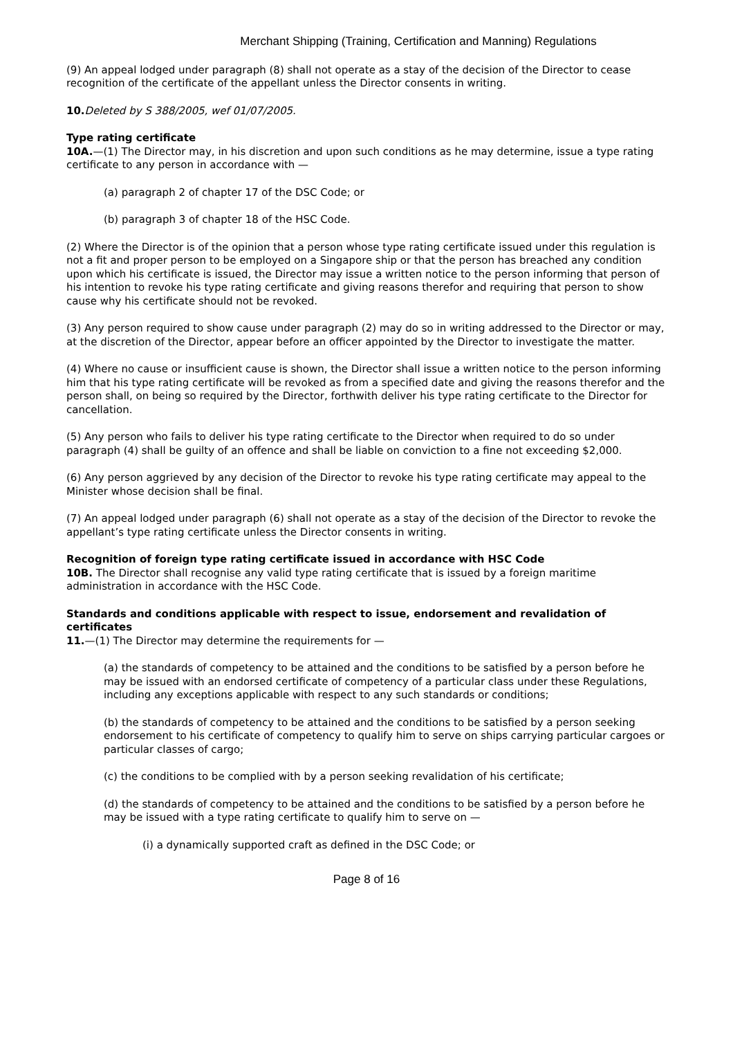Merchant Shipping (Training, Certification and Manning) Regulations
(9) An appeal lodged under paragraph (8) shall not operate as a stay of the decision of the Director to cease recognition of the certificate of the appellant unless the Director consents in writing.
10. Deleted by S 388/2005, wef 01/07/2005.
Type rating certificate
10A.—(1) The Director may, in his discretion and upon such conditions as he may determine, issue a type rating certificate to any person in accordance with —
(a) paragraph 2 of chapter 17 of the DSC Code; or
(b) paragraph 3 of chapter 18 of the HSC Code.
(2) Where the Director is of the opinion that a person whose type rating certificate issued under this regulation is not a fit and proper person to be employed on a Singapore ship or that the person has breached any condition upon which his certificate is issued, the Director may issue a written notice to the person informing that person of his intention to revoke his type rating certificate and giving reasons therefor and requiring that person to show cause why his certificate should not be revoked.
(3) Any person required to show cause under paragraph (2) may do so in writing addressed to the Director or may, at the discretion of the Director, appear before an officer appointed by the Director to investigate the matter.
(4) Where no cause or insufficient cause is shown, the Director shall issue a written notice to the person informing him that his type rating certificate will be revoked as from a specified date and giving the reasons therefor and the person shall, on being so required by the Director, forthwith deliver his type rating certificate to the Director for cancellation.
(5) Any person who fails to deliver his type rating certificate to the Director when required to do so under paragraph (4) shall be guilty of an offence and shall be liable on conviction to a fine not exceeding $2,000.
(6) Any person aggrieved by any decision of the Director to revoke his type rating certificate may appeal to the Minister whose decision shall be final.
(7) An appeal lodged under paragraph (6) shall not operate as a stay of the decision of the Director to revoke the appellant’s type rating certificate unless the Director consents in writing.
Recognition of foreign type rating certificate issued in accordance with HSC Code
10B. The Director shall recognise any valid type rating certificate that is issued by a foreign maritime administration in accordance with the HSC Code.
Standards and conditions applicable with respect to issue, endorsement and revalidation of certificates
11.—(1) The Director may determine the requirements for —
(a) the standards of competency to be attained and the conditions to be satisfied by a person before he may be issued with an endorsed certificate of competency of a particular class under these Regulations, including any exceptions applicable with respect to any such standards or conditions;
(b) the standards of competency to be attained and the conditions to be satisfied by a person seeking endorsement to his certificate of competency to qualify him to serve on ships carrying particular cargoes or particular classes of cargo;
(c) the conditions to be complied with by a person seeking revalidation of his certificate;
(d) the standards of competency to be attained and the conditions to be satisfied by a person before he may be issued with a type rating certificate to qualify him to serve on —
(i) a dynamically supported craft as defined in the DSC Code; or
Page 8 of 16